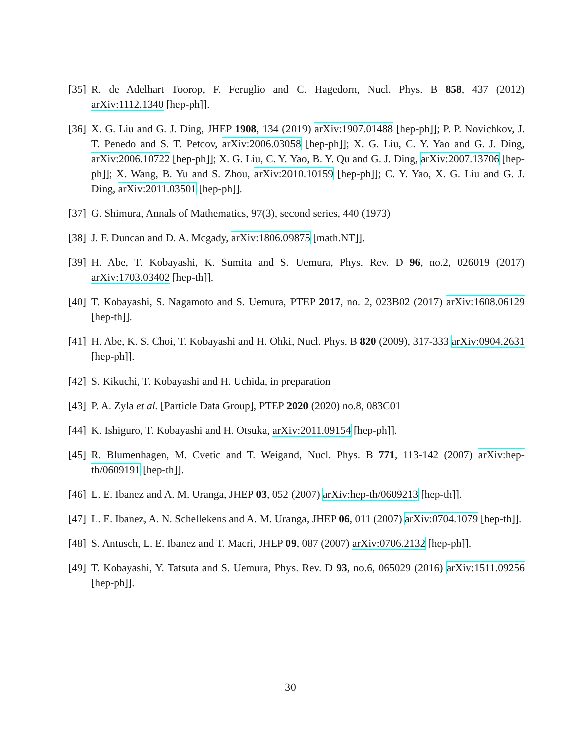[35]
R. de Adelhart Toorop, F. Feruglio and C. Hagedorn, Nucl. Phys. B 858, 437 (2012) arXiv:1112.1340 [hep-ph]].
[36]
X. G. Liu and G. J. Ding, JHEP 1908, 134 (2019) arXiv:1907.01488 [hep-ph]]; P. P. Novichkov, J. T. Penedo and S. T. Petcov, arXiv:2006.03058 [hep-ph]]; X. G. Liu, C. Y. Yao and G. J. Ding, arXiv:2006.10722 [hep-ph]]; X. G. Liu, C. Y. Yao, B. Y. Qu and G. J. Ding, arXiv:2007.13706 [hep-ph]]; X. Wang, B. Yu and S. Zhou, arXiv:2010.10159 [hep-ph]]; C. Y. Yao, X. G. Liu and G. J. Ding, arXiv:2011.03501 [hep-ph]].
[37]
G. Shimura, Annals of Mathematics, 97(3), second series, 440 (1973)
[38]
J. F. Duncan and D. A. Mcgady, arXiv:1806.09875 [math.NT]].
[39]
H. Abe, T. Kobayashi, K. Sumita and S. Uemura, Phys. Rev. D 96, no.2, 026019 (2017) arXiv:1703.03402 [hep-th]].
[40]
T. Kobayashi, S. Nagamoto and S. Uemura, PTEP 2017, no. 2, 023B02 (2017) arXiv:1608.06129 [hep-th]].
[41]
H. Abe, K. S. Choi, T. Kobayashi and H. Ohki, Nucl. Phys. B 820 (2009), 317-333 arXiv:0904.2631 [hep-ph]].
[42]
S. Kikuchi, T. Kobayashi and H. Uchida, in preparation
[43]
P. A. Zyla et al. [Particle Data Group], PTEP 2020 (2020) no.8, 083C01
[44]
K. Ishiguro, T. Kobayashi and H. Otsuka, arXiv:2011.09154 [hep-ph]].
[45]
R. Blumenhagen, M. Cvetic and T. Weigand, Nucl. Phys. B 771, 113-142 (2007) arXiv:hep-th/0609191 [hep-th]].
[46]
L. E. Ibanez and A. M. Uranga, JHEP 03, 052 (2007) arXiv:hep-th/0609213 [hep-th]].
[47]
L. E. Ibanez, A. N. Schellekens and A. M. Uranga, JHEP 06, 011 (2007) arXiv:0704.1079 [hep-th]].
[48]
S. Antusch, L. E. Ibanez and T. Macri, JHEP 09, 087 (2007) arXiv:0706.2132 [hep-ph]].
[49]
T. Kobayashi, Y. Tatsuta and S. Uemura, Phys. Rev. D 93, no.6, 065029 (2016) arXiv:1511.09256 [hep-ph]].
30